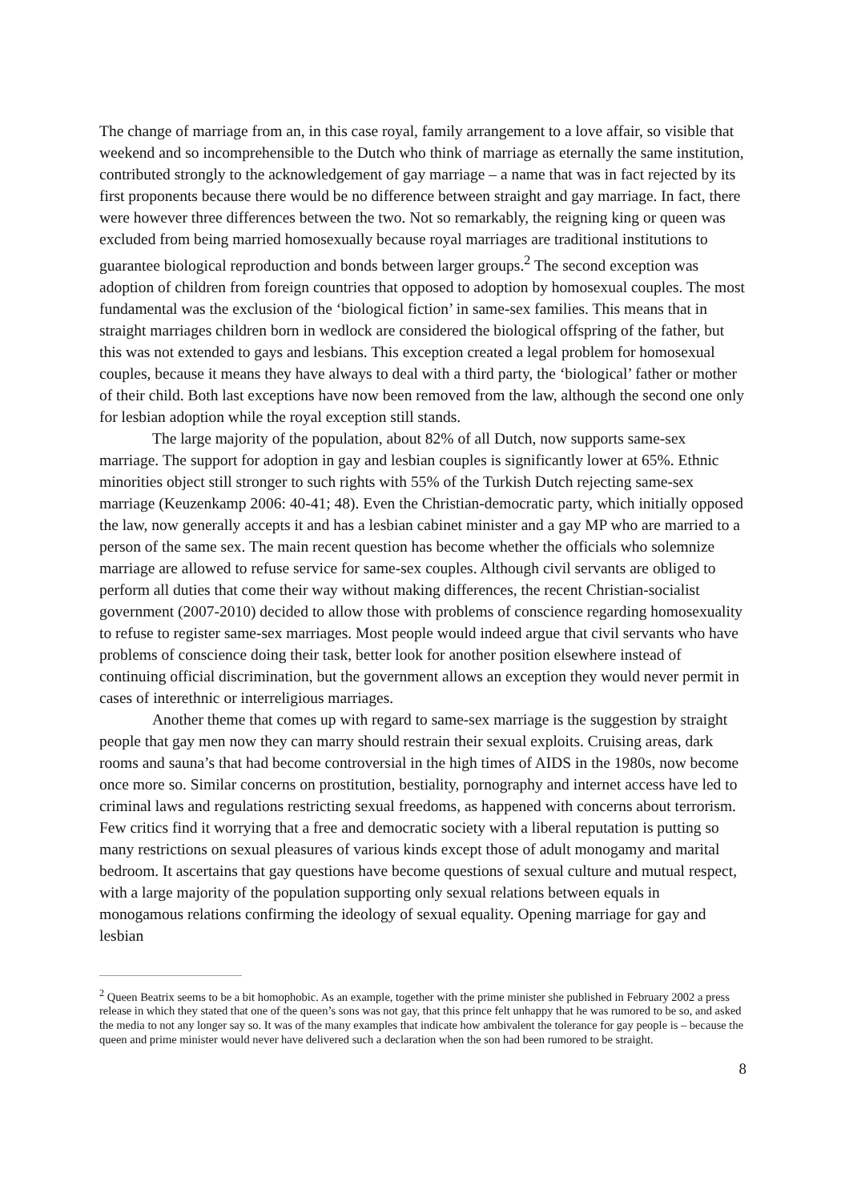The change of marriage from an, in this case royal, family arrangement to a love affair, so visible that weekend and so incomprehensible to the Dutch who think of marriage as eternally the same institution, contributed strongly to the acknowledgement of gay marriage – a name that was in fact rejected by its first proponents because there would be no difference between straight and gay marriage. In fact, there were however three differences between the two. Not so remarkably, the reigning king or queen was excluded from being married homosexually because royal marriages are traditional institutions to guarantee biological reproduction and bonds between larger groups.<sup>2</sup> The second exception was adoption of children from foreign countries that opposed to adoption by homosexual couples. The most fundamental was the exclusion of the ‘biological fiction’ in same-sex families. This means that in straight marriages children born in wedlock are considered the biological offspring of the father, but this was not extended to gays and lesbians. This exception created a legal problem for homosexual couples, because it means they have always to deal with a third party, the ‘biological’ father or mother of their child. Both last exceptions have now been removed from the law, although the second one only for lesbian adoption while the royal exception still stands.
The large majority of the population, about 82% of all Dutch, now supports same-sex marriage. The support for adoption in gay and lesbian couples is significantly lower at 65%. Ethnic minorities object still stronger to such rights with 55% of the Turkish Dutch rejecting same-sex marriage (Keuzenkamp 2006: 40-41; 48). Even the Christian-democratic party, which initially opposed the law, now generally accepts it and has a lesbian cabinet minister and a gay MP who are married to a person of the same sex. The main recent question has become whether the officials who solemnize marriage are allowed to refuse service for same-sex couples. Although civil servants are obliged to perform all duties that come their way without making differences, the recent Christian-socialist government (2007-2010) decided to allow those with problems of conscience regarding homosexuality to refuse to register same-sex marriages. Most people would indeed argue that civil servants who have problems of conscience doing their task, better look for another position elsewhere instead of continuing official discrimination, but the government allows an exception they would never permit in cases of interethnic or interreligious marriages.
Another theme that comes up with regard to same-sex marriage is the suggestion by straight people that gay men now they can marry should restrain their sexual exploits. Cruising areas, dark rooms and sauna’s that had become controversial in the high times of AIDS in the 1980s, now become once more so. Similar concerns on prostitution, bestiality, pornography and internet access have led to criminal laws and regulations restricting sexual freedoms, as happened with concerns about terrorism. Few critics find it worrying that a free and democratic society with a liberal reputation is putting so many restrictions on sexual pleasures of various kinds except those of adult monogamy and marital bedroom. It ascertains that gay questions have become questions of sexual culture and mutual respect, with a large majority of the population supporting only sexual relations between equals in monogamous relations confirming the ideology of sexual equality. Opening marriage for gay and lesbian
<sup>2</sup> Queen Beatrix seems to be a bit homophobic. As an example, together with the prime minister she published in February 2002 a press release in which they stated that one of the queen’s sons was not gay, that this prince felt unhappy that he was rumored to be so, and asked the media to not any longer say so. It was of the many examples that indicate how ambivalent the tolerance for gay people is – because the queen and prime minister would never have delivered such a declaration when the son had been rumored to be straight.
8